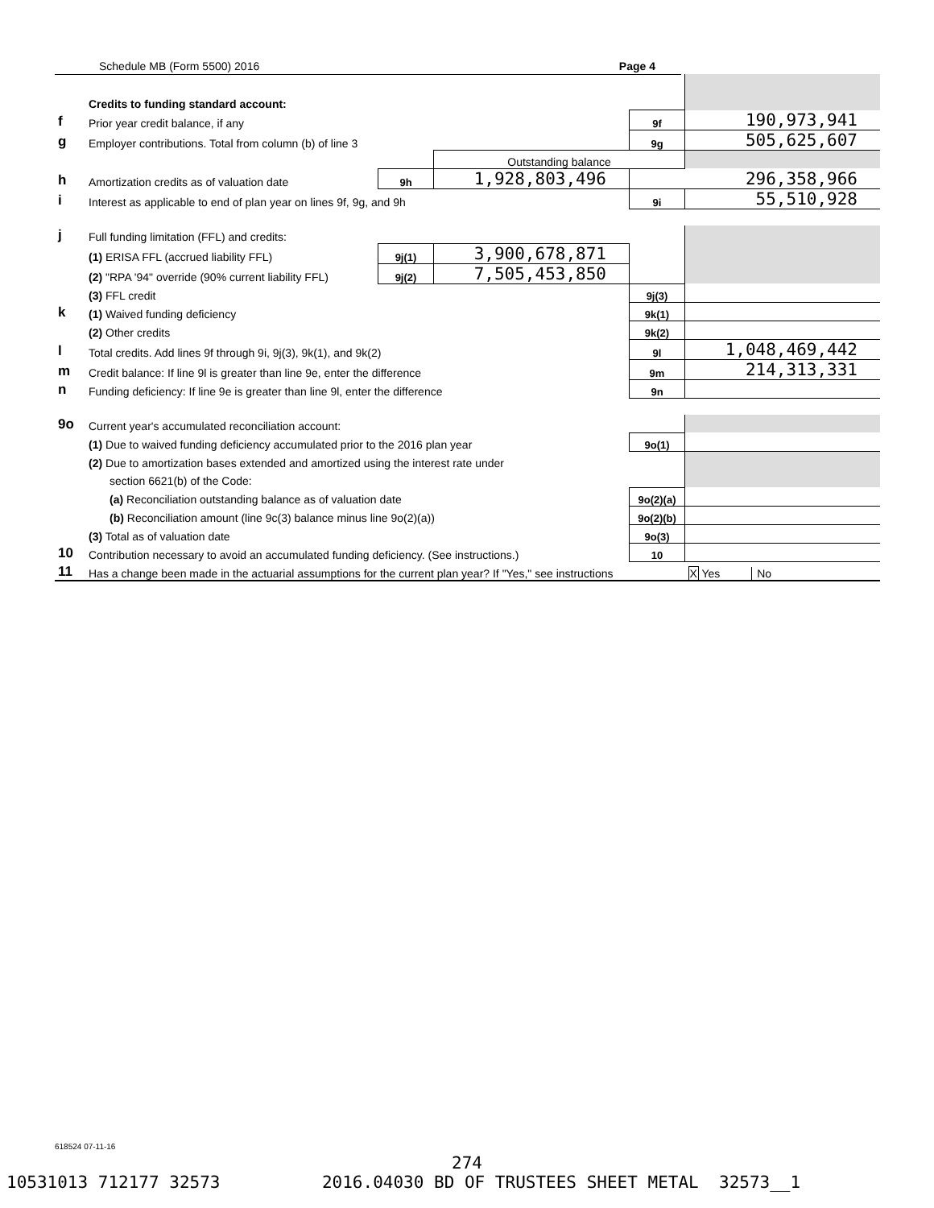Schedule MB (Form 5500) 2016 Page 4
| | Credits to funding standard account: | | | | |
| f | Prior year credit balance, if any | | | 9f | 190,973,941 |
| g | Employer contributions. Total from column (b) of line 3 | | | 9g | 505,625,607 |
| | | | Outstanding balance | | |
| h | Amortization credits as of valuation date | 9h | 1,928,803,496 | | 296,358,966 |
| i | Interest as applicable to end of plan year on lines 9f, 9g, and 9h | | | 9i | 55,510,928 |
| j | Full funding limitation (FFL) and credits: | | | | |
| | (1) ERISA FFL (accrued liability FFL) | 9j(1) | 3,900,678,871 | | |
| | (2) "RPA '94" override (90% current liability FFL) | 9j(2) | 7,505,453,850 | | |
| | (3) FFL credit | | | 9j(3) | |
| k | (1) Waived funding deficiency | | | 9k(1) | |
| | (2) Other credits | | | 9k(2) | |
| l | Total credits. Add lines 9f through 9i, 9j(3), 9k(1), and 9k(2) | | | 9l | 1,048,469,442 |
| m | Credit balance: If line 9l is greater than line 9e, enter the difference | | | 9m | 214,313,331 |
| n | Funding deficiency: If line 9e is greater than line 9l, enter the difference | | | 9n | |
| 9o | Current year's accumulated reconciliation account: | | | | |
| | (1) Due to waived funding deficiency accumulated prior to the 2016 plan year | | | 9o(1) | |
| | (2) Due to amortization bases extended and amortized using the interest rate under | | | | |
| | section 6621(b) of the Code: | | | | |
| | (a) Reconciliation outstanding balance as of valuation date | | | 9o(2)(a) | |
| | (b) Reconciliation amount (line 9c(3) balance minus line 9o(2)(a)) | | | 9o(2)(b) | |
| | (3) Total as of valuation date | | | 9o(3) | |
| 10 | Contribution necessary to avoid an accumulated funding deficiency. (See instructions.) | | | 10 | |
| 11 | Has a change been made in the actuarial assumptions for the current plan year? If "Yes," see instructions | | | | X Yes No |
618524 07-11-16
274
10531013 712177 32573 2016.04030 BD OF TRUSTEES SHEET METAL 32573__1